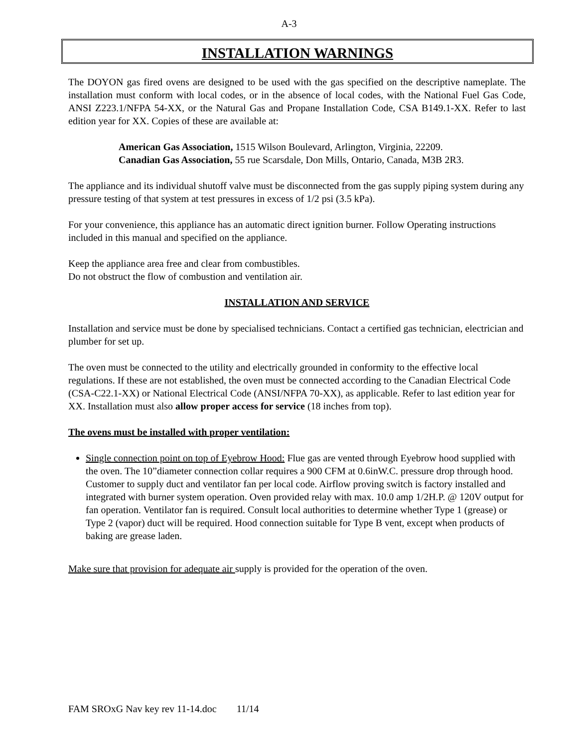A-3
INSTALLATION WARNINGS
The DOYON gas fired ovens are designed to be used with the gas specified on the descriptive nameplate. The installation must conform with local codes, or in the absence of local codes, with the National Fuel Gas Code, ANSI Z223.1/NFPA 54-XX, or the Natural Gas and Propane Installation Code, CSA B149.1-XX. Refer to last edition year for XX. Copies of these are available at:
American Gas Association, 1515 Wilson Boulevard, Arlington, Virginia, 22209.
Canadian Gas Association, 55 rue Scarsdale, Don Mills, Ontario, Canada, M3B 2R3.
The appliance and its individual shutoff valve must be disconnected from the gas supply piping system during any pressure testing of that system at test pressures in excess of 1/2 psi (3.5 kPa).
For your convenience, this appliance has an automatic direct ignition burner. Follow Operating instructions included in this manual and specified on the appliance.
Keep the appliance area free and clear from combustibles.
Do not obstruct the flow of combustion and ventilation air.
INSTALLATION AND SERVICE
Installation and service must be done by specialised technicians. Contact a certified gas technician, electrician and plumber for set up.
The oven must be connected to the utility and electrically grounded in conformity to the effective local regulations. If these are not established, the oven must be connected according to the Canadian Electrical Code (CSA-C22.1-XX) or National Electrical Code (ANSI/NFPA 70-XX), as applicable. Refer to last edition year for XX. Installation must also allow proper access for service (18 inches from top).
The ovens must be installed with proper ventilation:
Single connection point on top of Eyebrow Hood: Flue gas are vented through Eyebrow hood supplied with the oven. The 10”diameter connection collar requires a 900 CFM at 0.6inW.C. pressure drop through hood. Customer to supply duct and ventilator fan per local code. Airflow proving switch is factory installed and integrated with burner system operation. Oven provided relay with max. 10.0 amp 1/2H.P. @ 120V output for fan operation. Ventilator fan is required. Consult local authorities to determine whether Type 1 (grease) or Type 2 (vapor) duct will be required. Hood connection suitable for Type B vent, except when products of baking are grease laden.
Make sure that provision for adequate air supply is provided for the operation of the oven.
FAM SROxG Nav key rev 11-14.doc 11/14